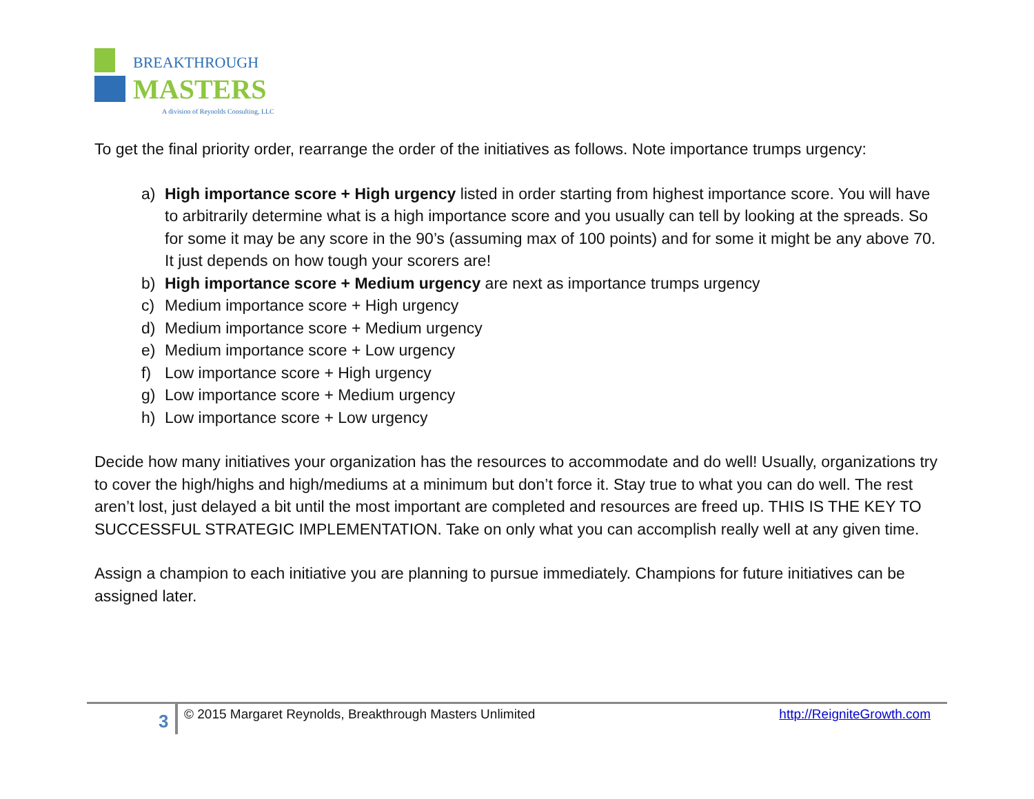BREAKTHROUGH
MASTERS
A division of Reynolds Consulting, LLC
To get the final priority order, rearrange the order of the initiatives as follows. Note importance trumps urgency:
a) High importance score + High urgency listed in order starting from highest importance score. You will have to arbitrarily determine what is a high importance score and you usually can tell by looking at the spreads. So for some it may be any score in the 90’s (assuming max of 100 points) and for some it might be any above 70. It just depends on how tough your scorers are!
b) High importance score + Medium urgency are next as importance trumps urgency
c) Medium importance score + High urgency
d) Medium importance score + Medium urgency
e) Medium importance score + Low urgency
f) Low importance score + High urgency
g) Low importance score + Medium urgency
h) Low importance score + Low urgency
Decide how many initiatives your organization has the resources to accommodate and do well! Usually, organizations try to cover the high/highs and high/mediums at a minimum but don’t force it. Stay true to what you can do well. The rest aren’t lost, just delayed a bit until the most important are completed and resources are freed up. THIS IS THE KEY TO SUCCESSFUL STRATEGIC IMPLEMENTATION. Take on only what you can accomplish really well at any given time.
Assign a champion to each initiative you are planning to pursue immediately. Champions for future initiatives can be assigned later.
3
© 2015 Margaret Reynolds, Breakthrough Masters Unlimited http://ReigniteGrowth.com